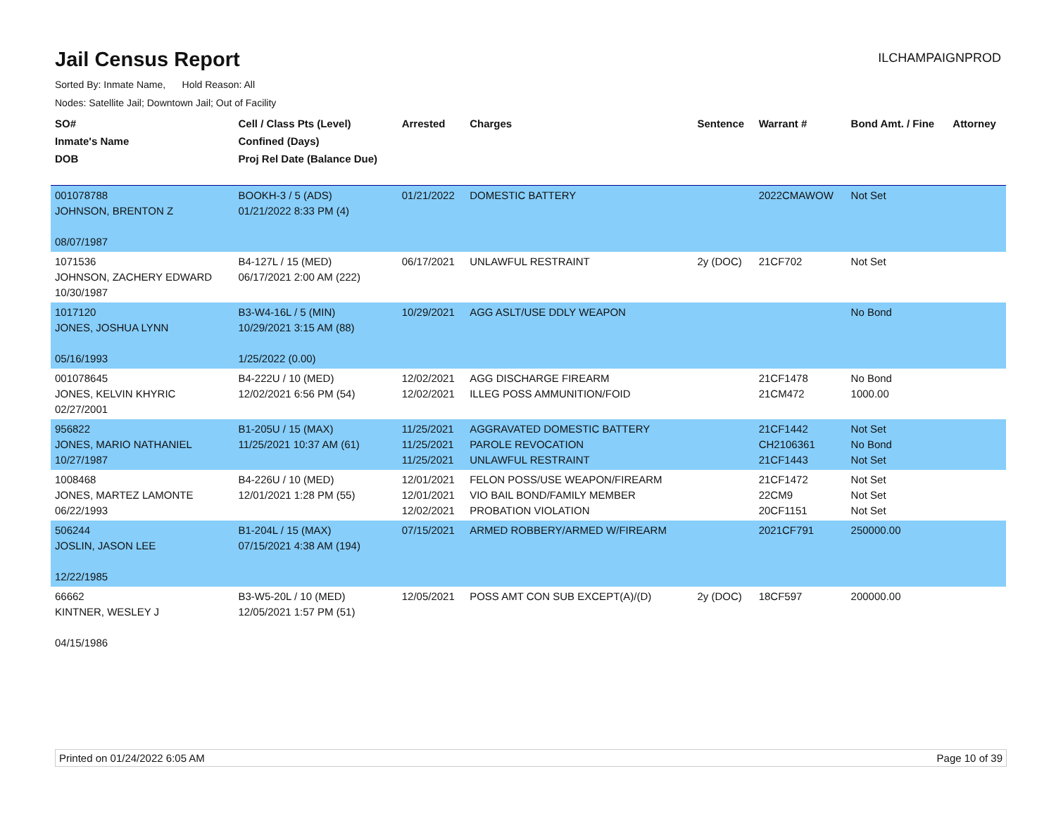Jail Census Report
ILCHAMPAIGNPROD
Sorted By: Inmate Name, Hold Reason: All
Nodes: Satellite Jail; Downtown Jail; Out of Facility
| SO# Inmate's Name DOB | Cell / Class Pts (Level) Confined (Days) Proj Rel Date (Balance Due) | Arrested | Charges | Sentence | Warrant # | Bond Amt. / Fine | Attorney |
| --- | --- | --- | --- | --- | --- | --- | --- |
| 001078788 JOHNSON, BRENTON Z 08/07/1987 | BOOKH-3 / 5 (ADS) 01/21/2022 8:33 PM (4) | 01/21/2022 | DOMESTIC BATTERY | | 2022CMAWOW | Not Set | |
| 1071536 JOHNSON, ZACHERY EDWARD 10/30/1987 | B4-127L / 15 (MED) 06/17/2021 2:00 AM (222) | 06/17/2021 | UNLAWFUL RESTRAINT | 2y (DOC) | 21CF702 | Not Set | |
| 1017120 JONES, JOSHUA LYNN 05/16/1993 | B3-W4-16L / 5 (MIN) 10/29/2021 3:15 AM (88) 1/25/2022 (0.00) | 10/29/2021 | AGG ASLT/USE DDLY WEAPON | | | No Bond | |
| 001078645 JONES, KELVIN KHYRIC 02/27/2001 | B4-222U / 10 (MED) 12/02/2021 6:56 PM (54) | 12/02/2021 12/02/2021 | AGG DISCHARGE FIREARM ILLEG POSS AMMUNITION/FOID | | 21CF1478 21CM472 | No Bond 1000.00 | |
| 956822 JONES, MARIO NATHANIEL 10/27/1987 | B1-205U / 15 (MAX) 11/25/2021 10:37 AM (61) | 11/25/2021 11/25/2021 11/25/2021 | AGGRAVATED DOMESTIC BATTERY PAROLE REVOCATION UNLAWFUL RESTRAINT | | 21CF1442 CH2106361 21CF1443 | Not Set No Bond Not Set | |
| 1008468 JONES, MARTEZ LAMONTE 06/22/1993 | B4-226U / 10 (MED) 12/01/2021 1:28 PM (55) | 12/01/2021 12/01/2021 12/02/2021 | FELON POSS/USE WEAPON/FIREARM VIO BAIL BOND/FAMILY MEMBER PROBATION VIOLATION | | 21CF1472 22CM9 20CF1151 | Not Set Not Set Not Set | |
| 506244 JOSLIN, JASON LEE 12/22/1985 | B1-204L / 15 (MAX) 07/15/2021 4:38 AM (194) | 07/15/2021 | ARMED ROBBERY/ARMED W/FIREARM | | 2021CF791 | 250000.00 | |
| 66662 KINTNER, WESLEY J 04/15/1986 | B3-W5-20L / 10 (MED) 12/05/2021 1:57 PM (51) | 12/05/2021 | POSS AMT CON SUB EXCEPT(A)/(D) | 2y (DOC) | 18CF597 | 200000.00 | |
Printed on 01/24/2022 6:05 AM Page 10 of 39